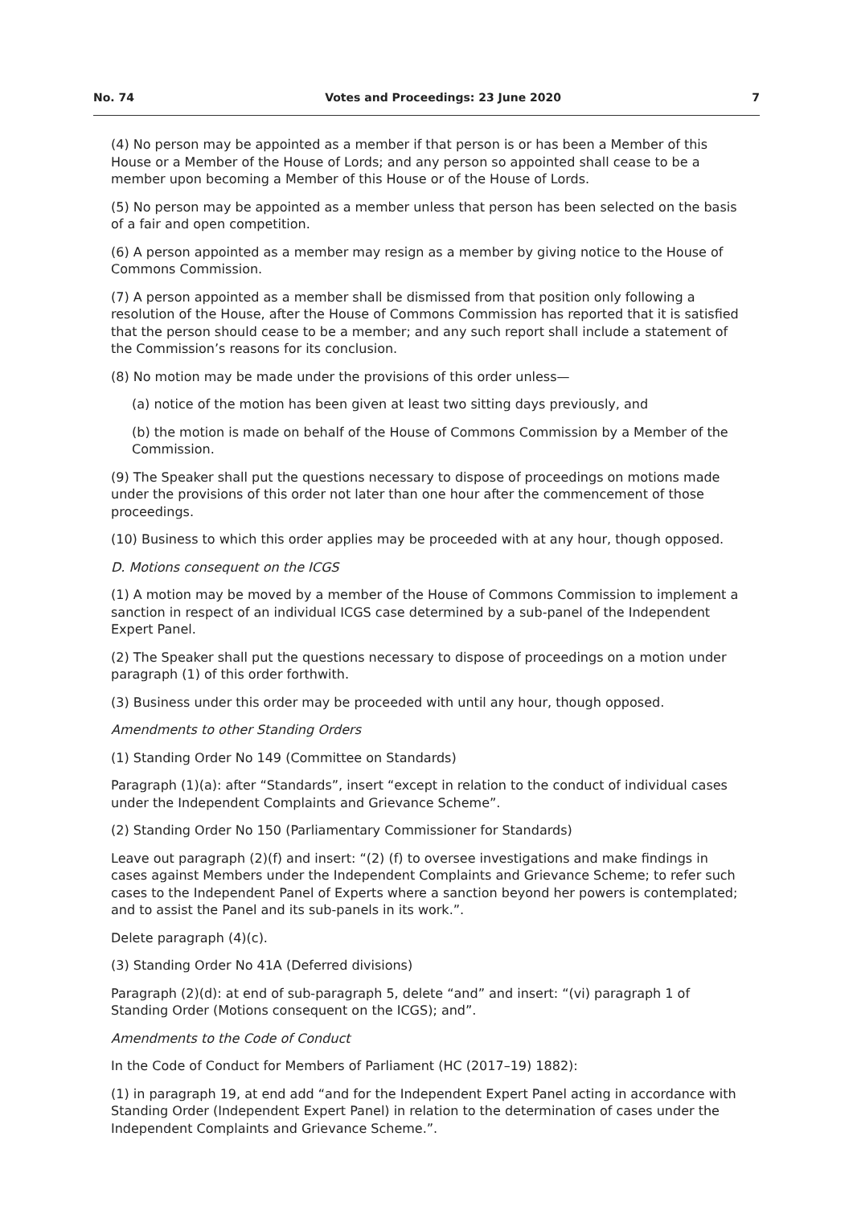No. 74 Votes and Proceedings: 23 June 2020 7
(4) No person may be appointed as a member if that person is or has been a Member of this House or a Member of the House of Lords; and any person so appointed shall cease to be a member upon becoming a Member of this House or of the House of Lords.
(5) No person may be appointed as a member unless that person has been selected on the basis of a fair and open competition.
(6) A person appointed as a member may resign as a member by giving notice to the House of Commons Commission.
(7) A person appointed as a member shall be dismissed from that position only following a resolution of the House, after the House of Commons Commission has reported that it is satisfied that the person should cease to be a member; and any such report shall include a statement of the Commission’s reasons for its conclusion.
(8) No motion may be made under the provisions of this order unless—
(a) notice of the motion has been given at least two sitting days previously, and
(b) the motion is made on behalf of the House of Commons Commission by a Member of the Commission.
(9) The Speaker shall put the questions necessary to dispose of proceedings on motions made under the provisions of this order not later than one hour after the commencement of those proceedings.
(10) Business to which this order applies may be proceeded with at any hour, though opposed.
D. Motions consequent on the ICGS
(1) A motion may be moved by a member of the House of Commons Commission to implement a sanction in respect of an individual ICGS case determined by a sub-panel of the Independent Expert Panel.
(2) The Speaker shall put the questions necessary to dispose of proceedings on a motion under paragraph (1) of this order forthwith.
(3) Business under this order may be proceeded with until any hour, though opposed.
Amendments to other Standing Orders
(1) Standing Order No 149 (Committee on Standards)
Paragraph (1)(a): after “Standards”, insert “except in relation to the conduct of individual cases under the Independent Complaints and Grievance Scheme”.
(2) Standing Order No 150 (Parliamentary Commissioner for Standards)
Leave out paragraph (2)(f) and insert: “(2) (f) to oversee investigations and make findings in cases against Members under the Independent Complaints and Grievance Scheme; to refer such cases to the Independent Panel of Experts where a sanction beyond her powers is contemplated; and to assist the Panel and its sub-panels in its work.”.
Delete paragraph (4)(c).
(3) Standing Order No 41A (Deferred divisions)
Paragraph (2)(d): at end of sub-paragraph 5, delete “and” and insert: “(vi) paragraph 1 of Standing Order (Motions consequent on the ICGS); and”.
Amendments to the Code of Conduct
In the Code of Conduct for Members of Parliament (HC (2017–19) 1882):
(1) in paragraph 19, at end add “and for the Independent Expert Panel acting in accordance with Standing Order (Independent Expert Panel) in relation to the determination of cases under the Independent Complaints and Grievance Scheme.”.